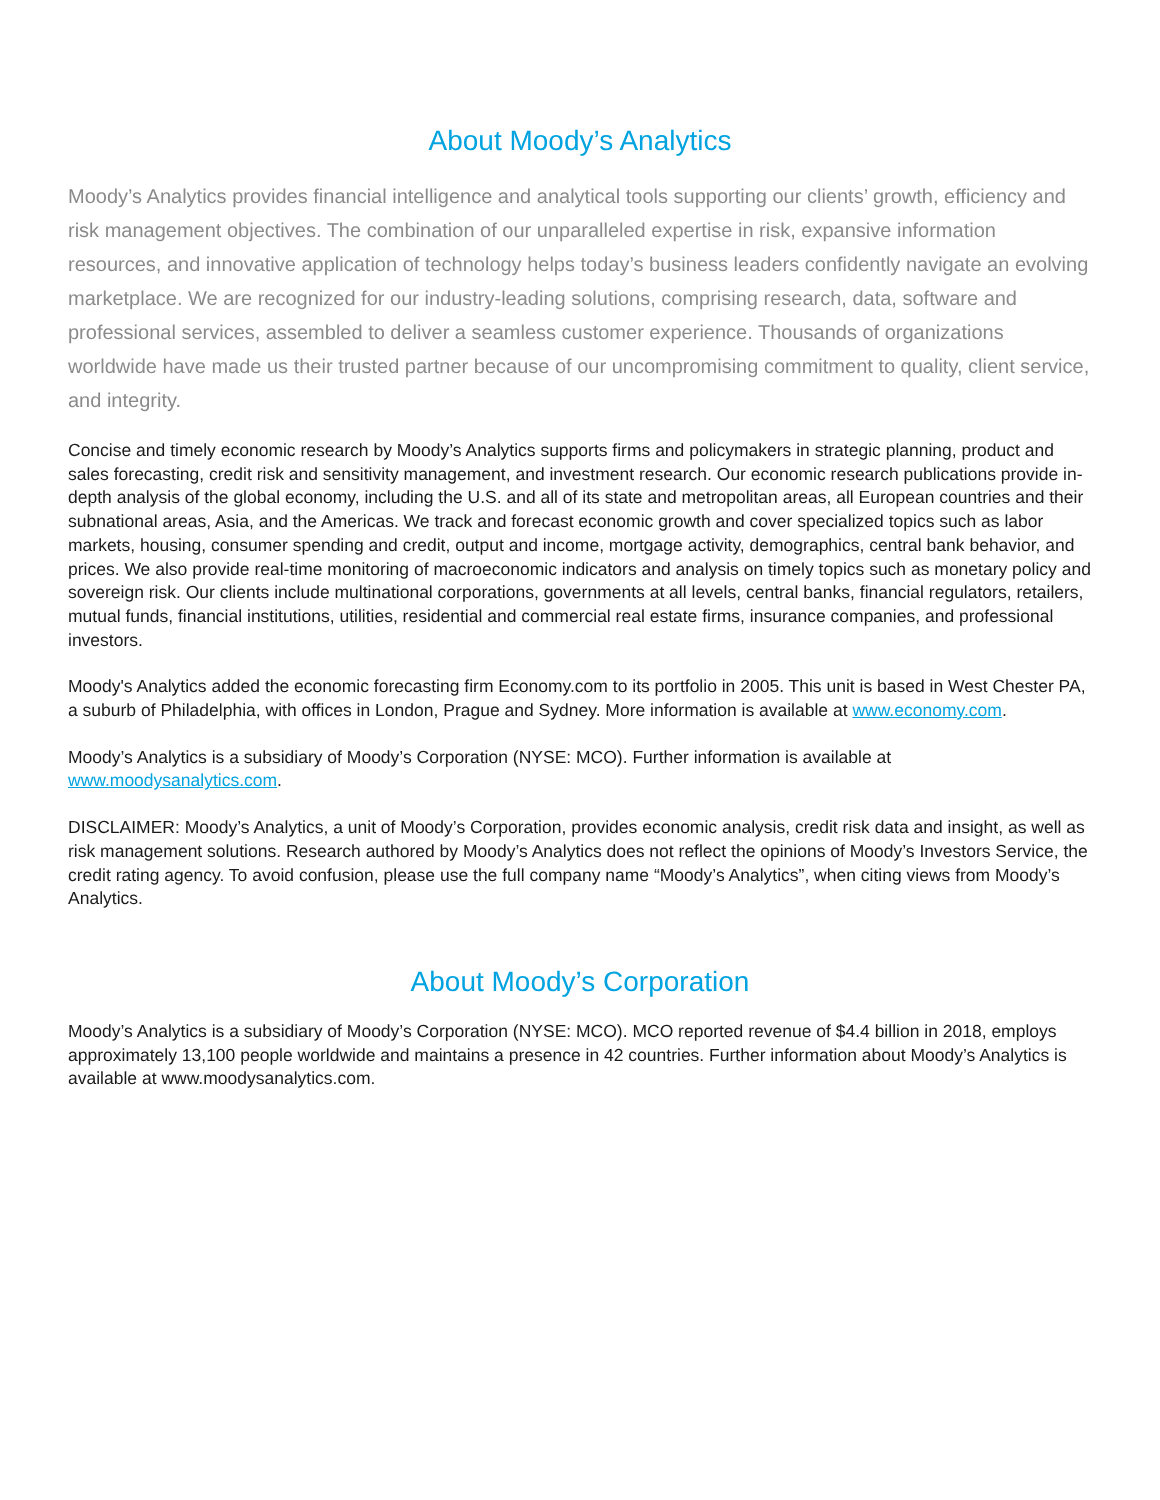About Moody’s Analytics
Moody’s Analytics provides financial intelligence and analytical tools supporting our clients’ growth, efficiency and risk management objectives. The combination of our unparalleled expertise in risk, expansive information resources, and innovative application of technology helps today’s business leaders confidently navigate an evolving marketplace. We are recognized for our industry-leading solutions, comprising research, data, software and professional services, assembled to deliver a seamless customer experience. Thousands of organizations worldwide have made us their trusted partner because of our uncompromising commitment to quality, client service, and integrity.
Concise and timely economic research by Moody’s Analytics supports firms and policymakers in strategic planning, product and sales forecasting, credit risk and sensitivity management, and investment research. Our economic research publications provide in-depth analysis of the global economy, including the U.S. and all of its state and metropolitan areas, all European countries and their subnational areas, Asia, and the Americas. We track and forecast economic growth and cover specialized topics such as labor markets, housing, consumer spending and credit, output and income, mortgage activity, demographics, central bank behavior, and prices. We also provide real-time monitoring of macroeconomic indicators and analysis on timely topics such as monetary policy and sovereign risk. Our clients include multinational corporations, governments at all levels, central banks, financial regulators, retailers, mutual funds, financial institutions, utilities, residential and commercial real estate firms, insurance companies, and professional investors.
Moody's Analytics added the economic forecasting firm Economy.com to its portfolio in 2005. This unit is based in West Chester PA, a suburb of Philadelphia, with offices in London, Prague and Sydney. More information is available at www.economy.com.
Moody’s Analytics is a subsidiary of Moody’s Corporation (NYSE: MCO). Further information is available at www.moodysanalytics.com.
DISCLAIMER: Moody’s Analytics, a unit of Moody’s Corporation, provides economic analysis, credit risk data and insight, as well as risk management solutions. Research authored by Moody’s Analytics does not reflect the opinions of Moody’s Investors Service, the credit rating agency. To avoid confusion, please use the full company name “Moody’s Analytics”, when citing views from Moody’s Analytics.
About Moody’s Corporation
Moody’s Analytics is a subsidiary of Moody’s Corporation (NYSE: MCO). MCO reported revenue of $4.4 billion in 2018, employs approximately 13,100 people worldwide and maintains a presence in 42 countries. Further information about Moody’s Analytics is available at www.moodysanalytics.com.